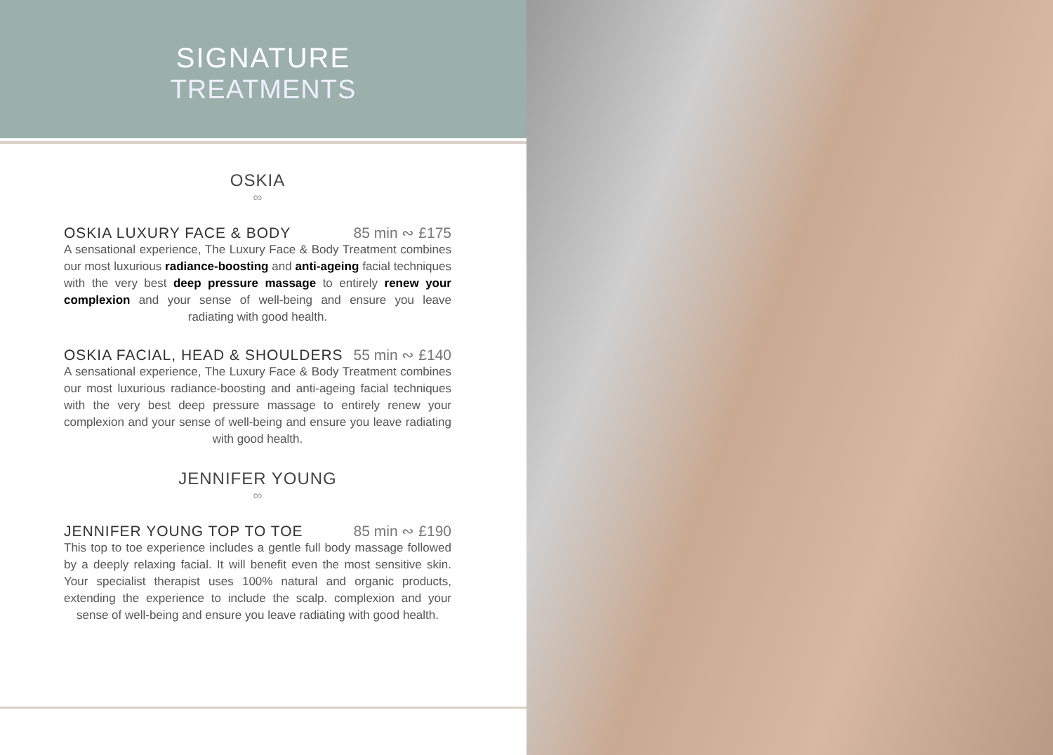SIGNATURE
TREATMENTS
OSKIA
∞
OSKIA LUXURY FACE & BODY 85 min ∾ £175
A sensational experience, The Luxury Face & Body Treatment combines our most luxurious radiance-boosting and anti-ageing facial techniques with the very best deep pressure massage to entirely renew your complexion and your sense of well-being and ensure you leave radiating with good health.
OSKIA FACIAL, HEAD & SHOULDERS 55 min ∾ £140
A sensational experience, The Luxury Face & Body Treatment combines our most luxurious radiance-boosting and anti-ageing facial techniques with the very best deep pressure massage to entirely renew your complexion and your sense of well-being and ensure you leave radiating with good health.
JENNIFER YOUNG
∞
JENNIFER YOUNG TOP TO TOE 85 min ∾ £190
This top to toe experience includes a gentle full body massage followed by a deeply relaxing facial. It will benefit even the most sensitive skin. Your specialist therapist uses 100% natural and organic products, extending the experience to include the scalp. complexion and your sense of well-being and ensure you leave radiating with good health.